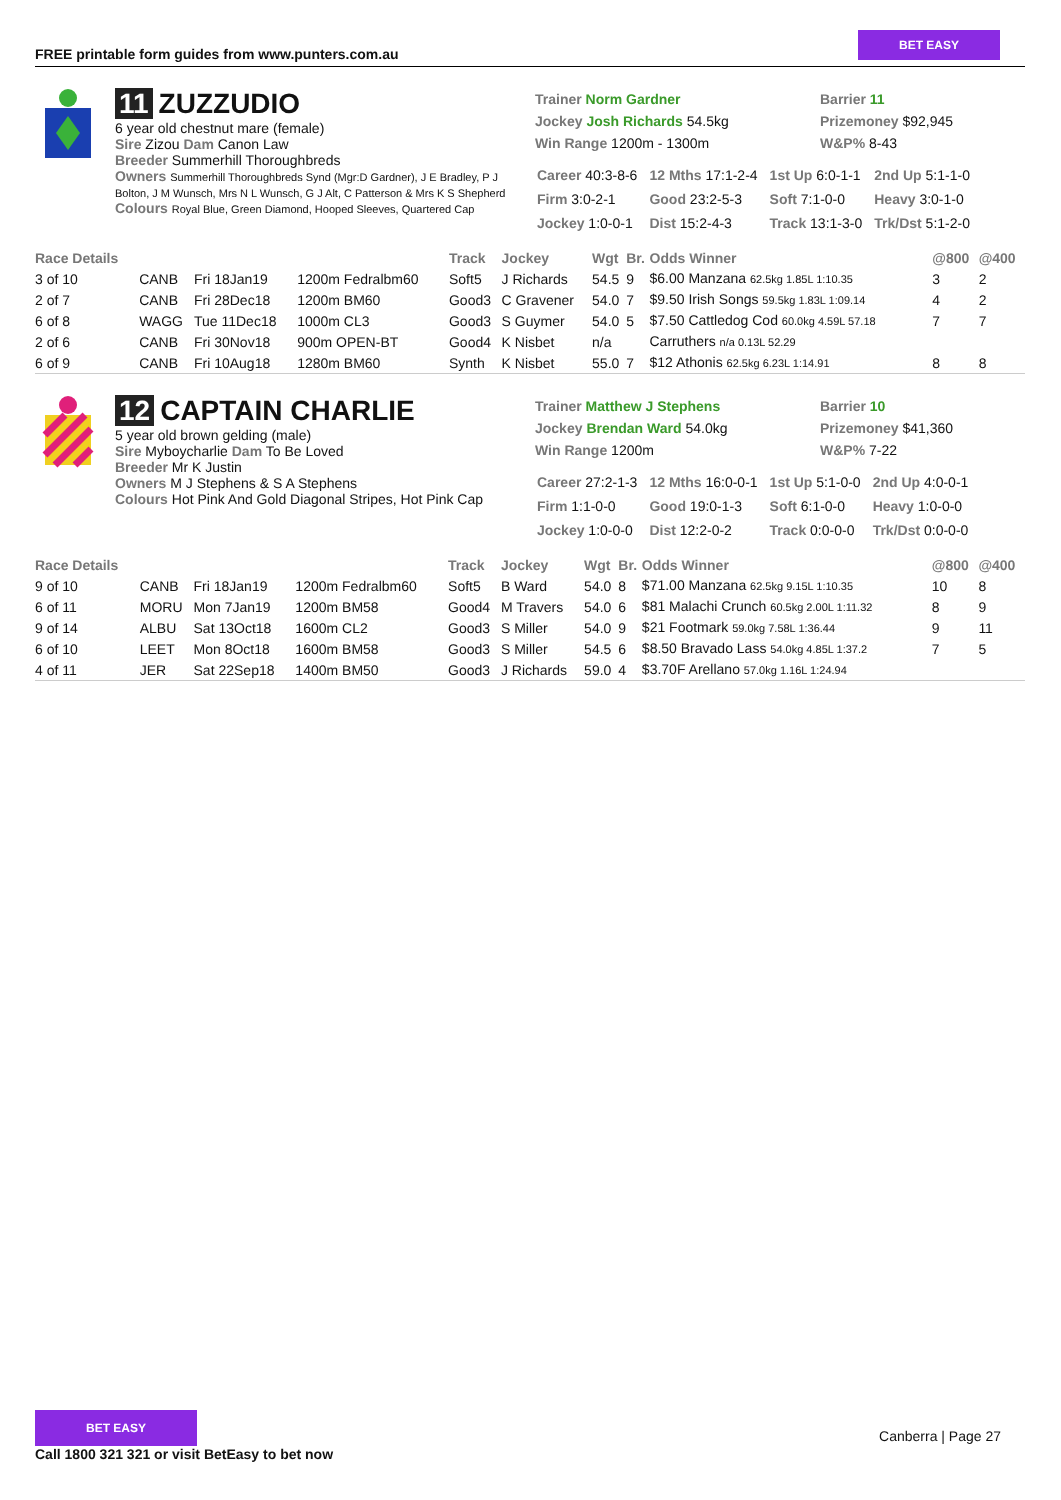FREE printable form guides from www.punters.com.au
BET EASY
11 ZUZZUDIO
6 year old chestnut mare (female)
Sire Zizou Dam Canon Law
Breeder Summerhill Thoroughbreds
Owners Summerhill Thoroughbreds Synd (Mgr:D Gardner), J E Bradley, P J Bolton, J M Wunsch, Mrs N L Wunsch, G J Alt, C Patterson & Mrs K S Shepherd
Colours Royal Blue, Green Diamond, Hooped Sleeves, Quartered Cap
Trainer Norm Gardner
Jockey Josh Richards 54.5kg
Win Range 1200m - 1300m
Barrier 11
Prizemoney $92,945
W&P% 8-43
| Career 40:3-8-6 | 12 Mths 17:1-2-4 | 1st Up 6:0-1-1 | 2nd Up 5:1-1-0 |
| Firm 3:0-2-1 | Good 23:2-5-3 | Soft 7:1-0-0 | Heavy 3:0-1-0 |
| Jockey 1:0-0-1 | Dist 15:2-4-3 | Track 13:1-3-0 | Trk/Dst 5:1-2-0 |
| Race Details | | | | Track | Jockey | Wgt | Br. | Odds Winner | @800 | @400 |
| --- | --- | --- | --- | --- | --- | --- | --- | --- | --- | --- |
| 3 of 10 | CANB | Fri 18Jan19 | 1200m Fedralbm60 | Soft5 | J Richards | 54.5 | 9 | $6.00 Manzana 62.5kg 1.85L 1:10.35 | 3 | 2 |
| 2 of 7 | CANB | Fri 28Dec18 | 1200m BM60 | Good3 | C Gravener | 54.0 | 7 | $9.50 Irish Songs 59.5kg 1.83L 1:09.14 | 4 | 2 |
| 6 of 8 | WAGG | Tue 11Dec18 | 1000m CL3 | Good3 | S Guymer | 54.0 | 5 | $7.50 Cattledog Cod 60.0kg 4.59L 57.18 | 7 | 7 |
| 2 of 6 | CANB | Fri 30Nov18 | 900m OPEN-BT | Good4 | K Nisbet | n/a | | Carruthers n/a 0.13L 52.29 | | |
| 6 of 9 | CANB | Fri 10Aug18 | 1280m BM60 | Synth | K Nisbet | 55.0 | 7 | $12 Athonis 62.5kg 6.23L 1:14.91 | 8 | 8 |
12 CAPTAIN CHARLIE
5 year old brown gelding (male)
Sire Myboycharlie Dam To Be Loved
Breeder Mr K Justin
Owners M J Stephens & S A Stephens
Colours Hot Pink And Gold Diagonal Stripes, Hot Pink Cap
Trainer Matthew J Stephens
Jockey Brendan Ward 54.0kg
Win Range 1200m
Barrier 10
Prizemoney $41,360
W&P% 7-22
| Career 27:2-1-3 | 12 Mths 16:0-0-1 | 1st Up 5:1-0-0 | 2nd Up 4:0-0-1 |
| Firm 1:1-0-0 | Good 19:0-1-3 | Soft 6:1-0-0 | Heavy 1:0-0-0 |
| Jockey 1:0-0-0 | Dist 12:2-0-2 | Track 0:0-0-0 | Trk/Dst 0:0-0-0 |
| Race Details | | | | Track | Jockey | Wgt | Br. | Odds Winner | @800 | @400 |
| --- | --- | --- | --- | --- | --- | --- | --- | --- | --- | --- |
| 9 of 10 | CANB | Fri 18Jan19 | 1200m Fedralbm60 | Soft5 | B Ward | 54.0 | 8 | $71.00 Manzana 62.5kg 9.15L 1:10.35 | 10 | 8 |
| 6 of 11 | MORU | Mon 7Jan19 | 1200m BM58 | Good4 | M Travers | 54.0 | 6 | $81 Malachi Crunch 60.5kg 2.00L 1:11.32 | 8 | 9 |
| 9 of 14 | ALBU | Sat 13Oct18 | 1600m CL2 | Good3 | S Miller | 54.0 | 9 | $21 Footmark 59.0kg 7.58L 1:36.44 | 9 | 11 |
| 6 of 10 | LEET | Mon 8Oct18 | 1600m BM58 | Good3 | S Miller | 54.5 | 6 | $8.50 Bravado Lass 54.0kg 4.85L 1:37.2 | 7 | 5 |
| 4 of 11 | JER | Sat 22Sep18 | 1400m BM50 | Good3 | J Richards | 59.0 | 4 | $3.70F Arellano 57.0kg 1.16L 1:24.94 | | |
BET EASY
Call 1800 321 321 or visit BetEasy to bet now
Canberra | Page 27